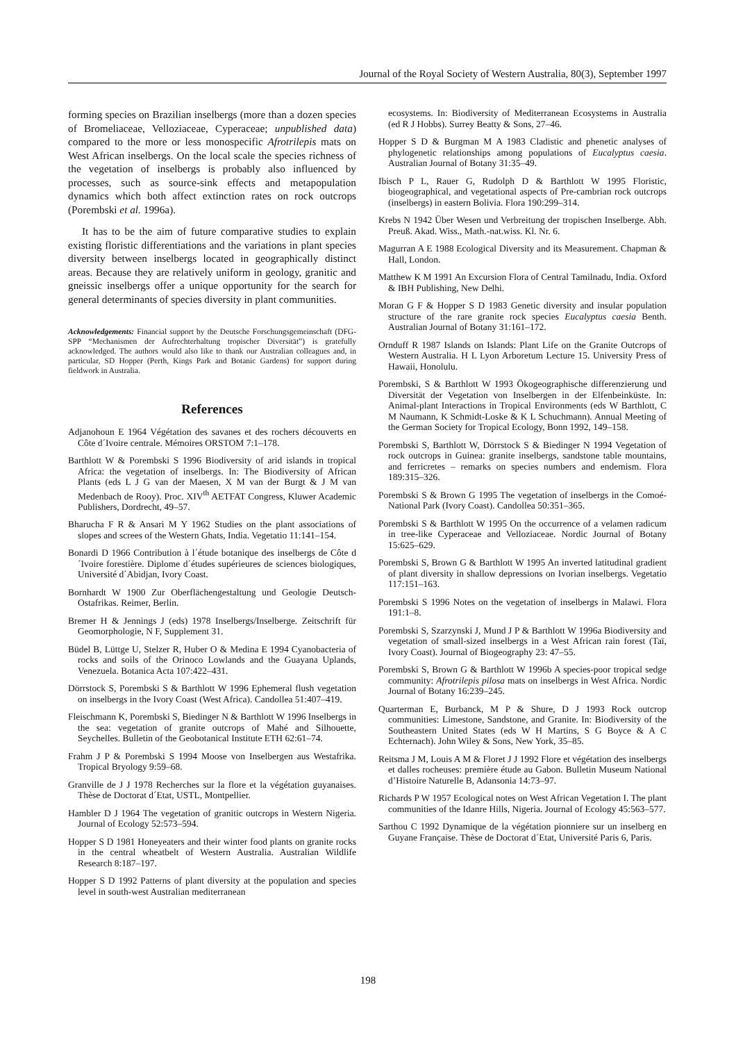Journal of the Royal Society of Western Australia, 80(3), September 1997
forming species on Brazilian inselbergs (more than a dozen species of Bromeliaceae, Velloziaceae, Cyperaceae; unpublished data) compared to the more or less monospecific Afrotrilepis mats on West African inselbergs. On the local scale the species richness of the vegetation of inselbergs is probably also influenced by processes, such as source-sink effects and metapopulation dynamics which both affect extinction rates on rock outcrops (Porembski et al. 1996a).
It has to be the aim of future comparative studies to explain existing floristic differentiations and the variations in plant species diversity between inselbergs located in geographically distinct areas. Because they are relatively uniform in geology, granitic and gneissic inselbergs offer a unique opportunity for the search for general determinants of species diversity in plant communities.
Acknowledgements: Financial support by the Deutsche Forschungsgemeinschaft (DFG-SPP “Mechanismen der Aufrechterhaltung tropischer Diversität”) is gratefully acknowledged. The authors would also like to thank our Australian colleagues and, in particular, SD Hopper (Perth, Kings Park and Botanic Gardens) for support during fieldwork in Australia.
References
Adjanohoun E 1964 Végétation des savanes et des rochers découverts en Côte d´Ivoire centrale. Mémoires ORSTOM 7:1–178.
Barthlott W & Porembski S 1996 Biodiversity of arid islands in tropical Africa: the vegetation of inselbergs. In: The Biodiversity of African Plants (eds L J G van der Maesen, X M van der Burgt & J M van Medenbach de Rooy). Proc. XIV<sup>th</sup> AETFAT Congress, Kluwer Academic Publishers, Dordrecht, 49–57.
Bharucha F R & Ansari M Y 1962 Studies on the plant associations of slopes and screes of the Western Ghats, India. Vegetatio 11:141–154.
Bonardi D 1966 Contribution à l´étude botanique des inselbergs de Côte d´Ivoire forestière. Diplome d´études supérieures de sciences biologiques, Université d´Abidjan, Ivory Coast.
Bornhardt W 1900 Zur Oberflächengestaltung und Geologie Deutsch-Ostafrikas. Reimer, Berlin.
Bremer H & Jennings J (eds) 1978 Inselbergs/Inselberge. Zeitschrift für Geomorphologie, N F, Supplement 31.
Büdel B, Lüttge U, Stelzer R, Huber O & Medina E 1994 Cyanobacteria of rocks and soils of the Orinoco Lowlands and the Guayana Uplands, Venezuela. Botanica Acta 107:422–431.
Dörrstock S, Porembski S & Barthlott W 1996 Ephemeral flush vegetation on inselbergs in the Ivory Coast (West Africa). Candollea 51:407–419.
Fleischmann K, Porembski S, Biedinger N & Barthlott W 1996 Inselbergs in the sea: vegetation of granite outcrops of Mahé and Silhouette, Seychelles. Bulletin of the Geobotanical Institute ETH 62:61–74.
Frahm J P & Porembski S 1994 Moose von Inselbergen aus Westafrika. Tropical Bryology 9:59–68.
Granville de J J 1978 Recherches sur la flore et la végétation guyanaises. Thèse de Doctorat d´Etat, USTL, Montpellier.
Hambler D J 1964 The vegetation of granitic outcrops in Western Nigeria. Journal of Ecology 52:573–594.
Hopper S D 1981 Honeyeaters and their winter food plants on granite rocks in the central wheatbelt of Western Australia. Australian Wildlife Research 8:187–197.
Hopper S D 1992 Patterns of plant diversity at the population and species level in south-west Australian mediterranean
ecosystems. In: Biodiversity of Mediterranean Ecosystems in Australia (ed R J Hobbs). Surrey Beatty & Sons, 27–46.
Hopper S D & Burgman M A 1983 Cladistic and phenetic analyses of phylogenetic relationships among populations of Eucalyptus caesia. Australian Journal of Botany 31:35–49.
Ibisch P L, Rauer G, Rudolph D & Barthlott W 1995 Floristic, biogeographical, and vegetational aspects of Pre-cambrian rock outcrops (inselbergs) in eastern Bolivia. Flora 190:299–314.
Krebs N 1942 Über Wesen und Verbreitung der tropischen Inselberge. Abh. Preuß. Akad. Wiss., Math.-nat.wiss. Kl. Nr. 6.
Magurran A E 1988 Ecological Diversity and its Measurement. Chapman & Hall, London.
Matthew K M 1991 An Excursion Flora of Central Tamilnadu, India. Oxford & IBH Publishing, New Delhi.
Moran G F & Hopper S D 1983 Genetic diversity and insular population structure of the rare granite rock species Eucalyptus caesia Benth. Australian Journal of Botany 31:161–172.
Ornduff R 1987 Islands on Islands: Plant Life on the Granite Outcrops of Western Australia. H L Lyon Arboretum Lecture 15. University Press of Hawaii, Honolulu.
Porembski, S & Barthlott W 1993 Ökogeographische differenzierung und Diversität der Vegetation von Inselbergen in der Elfenbeinküste. In: Animal-plant Interactions in Tropical Environments (eds W Barthlott, C M Naumann, K Schmidt-Loske & K L Schuchmann). Annual Meeting of the German Society for Tropical Ecology, Bonn 1992, 149–158.
Porembski S, Barthlott W, Dörrstock S & Biedinger N 1994 Vegetation of rock outcrops in Guinea: granite inselbergs, sandstone table mountains, and ferricretes – remarks on species numbers and endemism. Flora 189:315–326.
Porembski S & Brown G 1995 The vegetation of inselbergs in the Comoé-National Park (Ivory Coast). Candollea 50:351–365.
Porembski S & Barthlott W 1995 On the occurrence of a velamen radicum in tree-like Cyperaceae and Velloziaceae. Nordic Journal of Botany 15:625–629.
Porembski S, Brown G & Barthlott W 1995 An inverted latitudinal gradient of plant diversity in shallow depressions on Ivorian inselbergs. Vegetatio 117:151–163.
Porembski S 1996 Notes on the vegetation of inselbergs in Malawi. Flora 191:1–8.
Porembski S, Szarzynski J, Mund J P & Barthlott W 1996a Biodiversity and vegetation of small-sized inselbergs in a West African rain forest (Taï, Ivory Coast). Journal of Biogeography 23: 47–55.
Porembski S, Brown G & Barthlott W 1996b A species-poor tropical sedge community: Afrotrilepis pilosa mats on inselbergs in West Africa. Nordic Journal of Botany 16:239–245.
Quarterman E, Burbanck, M P & Shure, D J 1993 Rock outcrop communities: Limestone, Sandstone, and Granite. In: Biodiversity of the Southeastern United States (eds W H Martins, S G Boyce & A C Echternach). John Wiley & Sons, New York, 35–85.
Reitsma J M, Louis A M & Floret J J 1992 Flore et végétation des inselbergs et dalles rocheuses: première étude au Gabon. Bulletin Museum National d’Histoire Naturelle B, Adansonia 14:73–97.
Richards P W 1957 Ecological notes on West African Vegetation I. The plant communities of the Idanre Hills, Nigeria. Journal of Ecology 45:563–577.
Sarthou C 1992 Dynamique de la végétation pionniere sur un inselberg en Guyane Française. Thèse de Doctorat d´Etat, Université Paris 6, Paris.
198